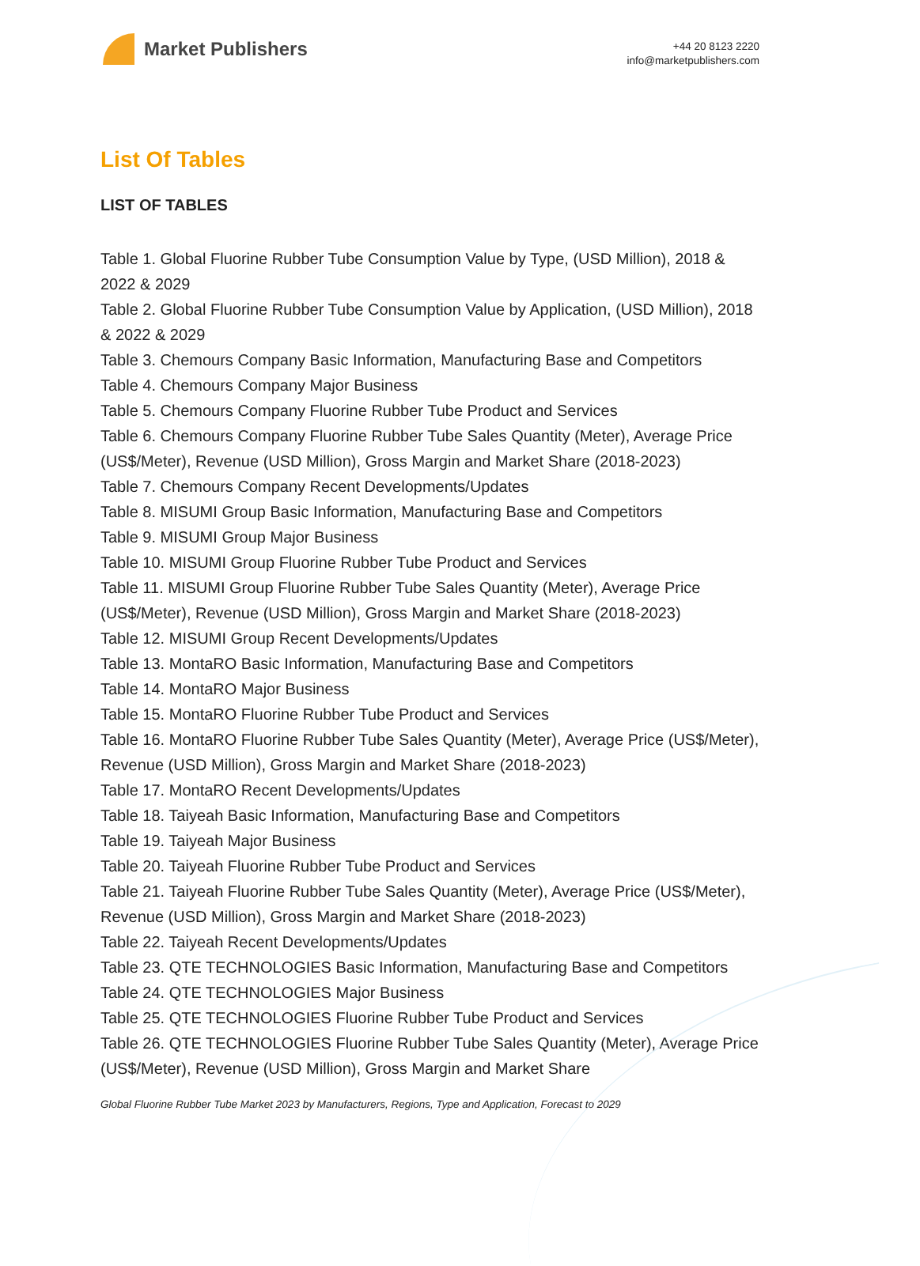Market Publishers
+44 20 8123 2220
info@marketpublishers.com
List Of Tables
LIST OF TABLES
Table 1. Global Fluorine Rubber Tube Consumption Value by Type, (USD Million), 2018 & 2022 & 2029
Table 2. Global Fluorine Rubber Tube Consumption Value by Application, (USD Million), 2018 & 2022 & 2029
Table 3. Chemours Company Basic Information, Manufacturing Base and Competitors
Table 4. Chemours Company Major Business
Table 5. Chemours Company Fluorine Rubber Tube Product and Services
Table 6. Chemours Company Fluorine Rubber Tube Sales Quantity (Meter), Average Price (US$/Meter), Revenue (USD Million), Gross Margin and Market Share (2018-2023)
Table 7. Chemours Company Recent Developments/Updates
Table 8. MISUMI Group Basic Information, Manufacturing Base and Competitors
Table 9. MISUMI Group Major Business
Table 10. MISUMI Group Fluorine Rubber Tube Product and Services
Table 11. MISUMI Group Fluorine Rubber Tube Sales Quantity (Meter), Average Price (US$/Meter), Revenue (USD Million), Gross Margin and Market Share (2018-2023)
Table 12. MISUMI Group Recent Developments/Updates
Table 13. MontaRO Basic Information, Manufacturing Base and Competitors
Table 14. MontaRO Major Business
Table 15. MontaRO Fluorine Rubber Tube Product and Services
Table 16. MontaRO Fluorine Rubber Tube Sales Quantity (Meter), Average Price (US$/Meter), Revenue (USD Million), Gross Margin and Market Share (2018-2023)
Table 17. MontaRO Recent Developments/Updates
Table 18. Taiyeah Basic Information, Manufacturing Base and Competitors
Table 19. Taiyeah Major Business
Table 20. Taiyeah Fluorine Rubber Tube Product and Services
Table 21. Taiyeah Fluorine Rubber Tube Sales Quantity (Meter), Average Price (US$/Meter), Revenue (USD Million), Gross Margin and Market Share (2018-2023)
Table 22. Taiyeah Recent Developments/Updates
Table 23. QTE TECHNOLOGIES Basic Information, Manufacturing Base and Competitors
Table 24. QTE TECHNOLOGIES Major Business
Table 25. QTE TECHNOLOGIES Fluorine Rubber Tube Product and Services
Table 26. QTE TECHNOLOGIES Fluorine Rubber Tube Sales Quantity (Meter), Average Price (US$/Meter), Revenue (USD Million), Gross Margin and Market Share
Global Fluorine Rubber Tube Market 2023 by Manufacturers, Regions, Type and Application, Forecast to 2029